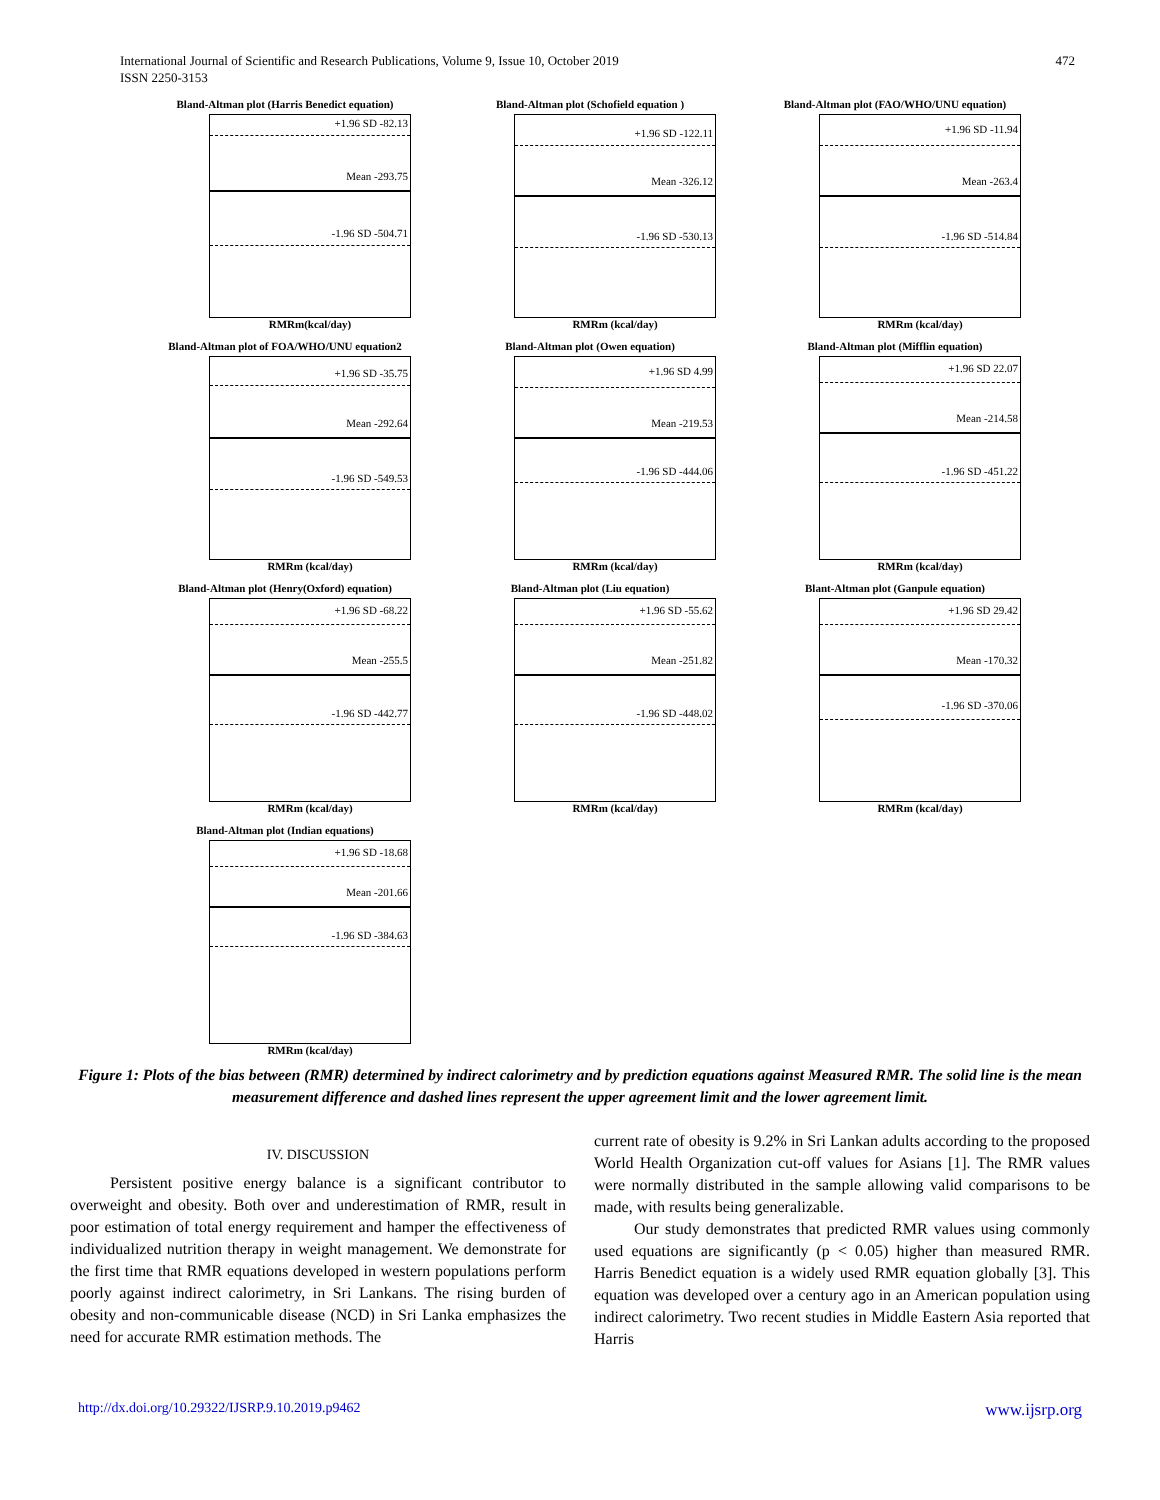International Journal of Scientific and Research Publications, Volume 9, Issue 10, October 2019
ISSN 2250-3153
472
Bland-Altman plot (Harris Benedict equation)
+1.96 SD -82.13
Mean -293.75
-1.96 SD -504.71
RMRm(kcal/day)
Bland-Altman plot (Schofield equation )
+1.96 SD -122.11
Mean -326.12
-1.96 SD -530.13
RMRm (kcal/day)
Bland-Altman plot (FAO/WHO/UNU equation)
+1.96 SD -11.94
Mean -263.4
-1.96 SD -514.84
RMRm (kcal/day)
Bland-Altman plot of FOA/WHO/UNU equation2
+1.96 SD -35.75
Mean -292.64
-1.96 SD -549.53
RMRm (kcal/day)
Bland-Altman plot (Owen equation)
+1.96 SD 4.99
Mean -219.53
-1.96 SD -444.06
RMRm (kcal/day)
Bland-Altman plot (Mifflin equation)
+1.96 SD 22.07
Mean -214.58
-1.96 SD -451.22
RMRm (kcal/day)
Bland-Altman plot (Henry(Oxford) equation)
+1.96 SD -68.22
Mean -255.5
-1.96 SD -442.77
RMRm (kcal/day)
Bland-Altman plot (Liu equation)
+1.96 SD -55.62
Mean -251.82
-1.96 SD -448.02
RMRm (kcal/day)
Blant-Altman plot (Ganpule equation)
+1.96 SD 29.42
Mean -170.32
-1.96 SD -370.06
RMRm (kcal/day)
Bland-Altman plot (Indian equations)
+1.96 SD -18.68
Mean -201.66
-1.96 SD -384.63
RMRm (kcal/day)
Figure 1: Plots of the bias between (RMR) determined by indirect calorimetry and by prediction equations against Measured RMR. The solid line is the mean measurement difference and dashed lines represent the upper agreement limit and the lower agreement limit.
IV. DISCUSSION
Persistent positive energy balance is a significant contributor to overweight and obesity. Both over and underestimation of RMR, result in poor estimation of total energy requirement and hamper the effectiveness of individualized nutrition therapy in weight management. We demonstrate for the first time that RMR equations developed in western populations perform poorly against indirect calorimetry, in Sri Lankans. The rising burden of obesity and non-communicable disease (NCD) in Sri Lanka emphasizes the need for accurate RMR estimation methods. The
current rate of obesity is 9.2% in Sri Lankan adults according to the proposed World Health Organization cut-off values for Asians [1]. The RMR values were normally distributed in the sample allowing valid comparisons to be made, with results being generalizable.
Our study demonstrates that predicted RMR values using commonly used equations are significantly (p < 0.05) higher than measured RMR. Harris Benedict equation is a widely used RMR equation globally [3]. This equation was developed over a century ago in an American population using indirect calorimetry. Two recent studies in Middle Eastern Asia reported that Harris
http://dx.doi.org/10.29322/IJSRP.9.10.2019.p9462 www.ijsrp.org